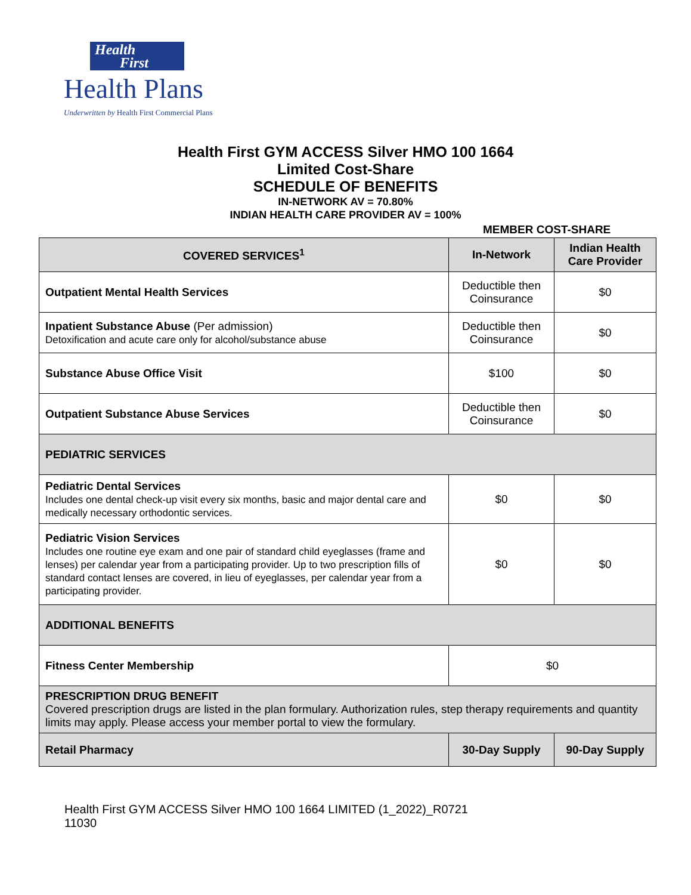Health
First
Health Plans
Underwritten by Health First Commercial Plans
Health First GYM ACCESS Silver HMO 100 1664
Limited Cost-Share
SCHEDULE OF BENEFITS
IN-NETWORK AV = 70.80%
INDIAN HEALTH CARE PROVIDER AV = 100%
MEMBER COST-SHARE
| COVERED SERVICES<sup>1</sup> | In-Network | Indian Health Care Provider |
| --- | --- | --- |
| Outpatient Mental Health Services | Deductible then Coinsurance | $0 |
| Inpatient Substance Abuse (Per admission) Detoxification and acute care only for alcohol/substance abuse | Deductible then Coinsurance | $0 |
| Substance Abuse Office Visit | $100 | $0 |
| Outpatient Substance Abuse Services | Deductible then Coinsurance | $0 |
| PEDIATRIC SERVICES | | |
| Pediatric Dental Services Includes one dental check-up visit every six months, basic and major dental care and medically necessary orthodontic services. | $0 | $0 |
| Pediatric Vision Services Includes one routine eye exam and one pair of standard child eyeglasses (frame and lenses) per calendar year from a participating provider. Up to two prescription fills of standard contact lenses are covered, in lieu of eyeglasses, per calendar year from a participating provider. | $0 | $0 |
| ADDITIONAL BENEFITS | | |
| Fitness Center Membership | $0 | |
| PRESCRIPTION DRUG BENEFIT Covered prescription drugs are listed in the plan formulary. Authorization rules, step therapy requirements and quantity limits may apply. Please access your member portal to view the formulary. | | |
| Retail Pharmacy | 30-Day Supply | 90-Day Supply |
Health First GYM ACCESS Silver HMO 100 1664 LIMITED (1_2022)_R0721
11030